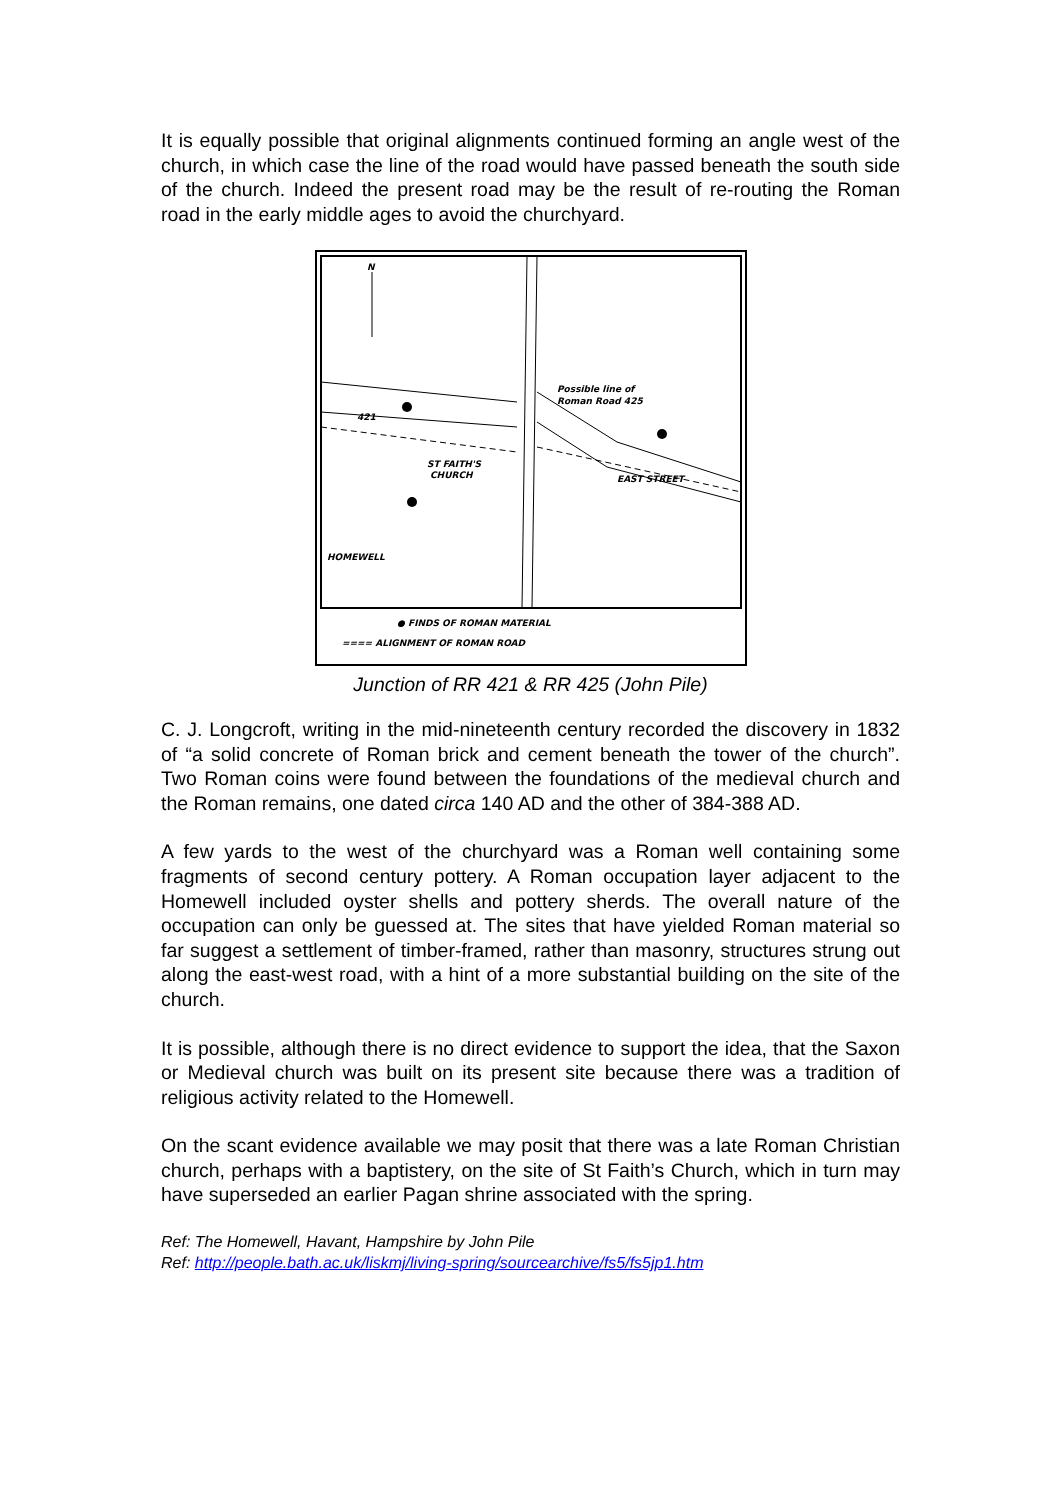It is equally possible that original alignments continued forming an angle west of the church, in which case the line of the road would have passed beneath the south side of the church. Indeed the present road may be the result of re-routing the Roman road in the early middle ages to avoid the churchyard.
N
Possible line of
Roman Road 425
421
ST FAITH'S
CHURCH
HOMEWELL
EAST STREET
● FINDS OF ROMAN MATERIAL
==== ALIGNMENT OF ROMAN ROAD
Junction of RR 421 & RR 425 (John Pile)
C. J. Longcroft, writing in the mid-nineteenth century recorded the discovery in 1832 of “a solid concrete of Roman brick and cement beneath the tower of the church”. Two Roman coins were found between the foundations of the medieval church and the Roman remains, one dated circa 140 AD and the other of 384-388 AD.
A few yards to the west of the churchyard was a Roman well containing some fragments of second century pottery. A Roman occupation layer adjacent to the Homewell included oyster shells and pottery sherds. The overall nature of the occupation can only be guessed at. The sites that have yielded Roman material so far suggest a settlement of timber-framed, rather than masonry, structures strung out along the east-west road, with a hint of a more substantial building on the site of the church.
It is possible, although there is no direct evidence to support the idea, that the Saxon or Medieval church was built on its present site because there was a tradition of religious activity related to the Homewell.
On the scant evidence available we may posit that there was a late Roman Christian church, perhaps with a baptistery, on the site of St Faith’s Church, which in turn may have superseded an earlier Pagan shrine associated with the spring.
Ref: The Homewell, Havant, Hampshire by John Pile
Ref: http://people.bath.ac.uk/liskmj/living-spring/sourcearchive/fs5/fs5jp1.htm